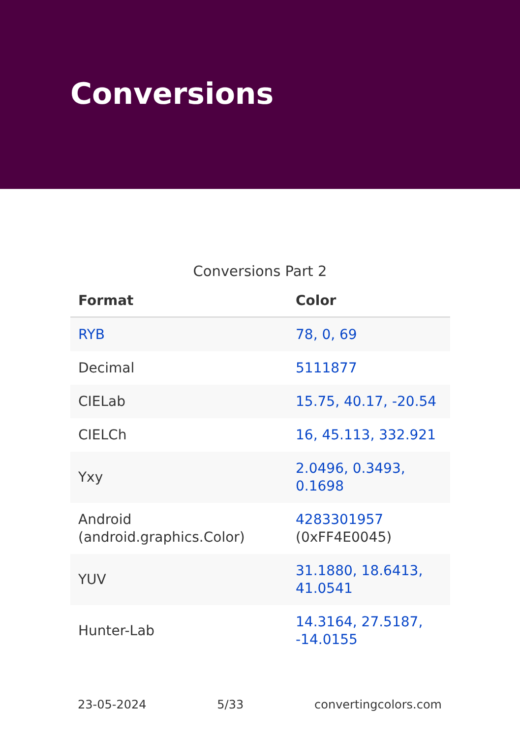Conversions
Conversions Part 2
| Format | Color |
| --- | --- |
| RYB | 78, 0, 69 |
| Decimal | 5111877 |
| CIELab | 15.75, 40.17, -20.54 |
| CIELCh | 16, 45.113, 332.921 |
| Yxy | 2.0496, 0.3493, 0.1698 |
| Android (android.graphics.Color) | 4283301957 (0xFF4E0045) |
| YUV | 31.1880, 18.6413, 41.0541 |
| Hunter-Lab | 14.3164, 27.5187, -14.0155 |
23-05-2024 5/33 convertingcolors.com